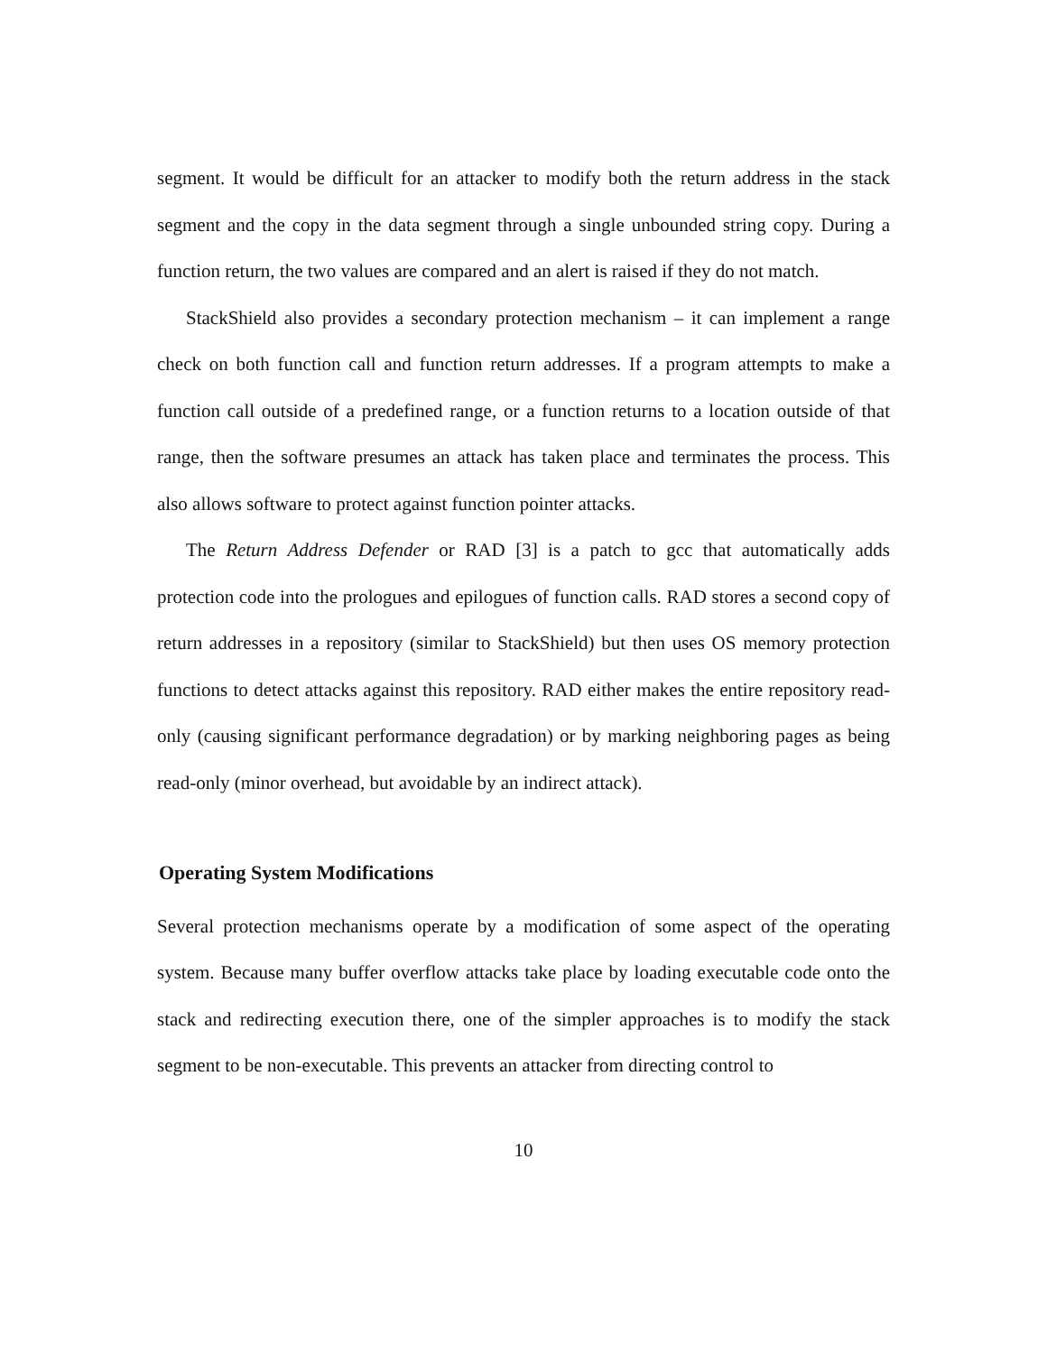segment. It would be difficult for an attacker to modify both the return address in the stack segment and the copy in the data segment through a single unbounded string copy. During a function return, the two values are compared and an alert is raised if they do not match.
StackShield also provides a secondary protection mechanism – it can implement a range check on both function call and function return addresses. If a program attempts to make a function call outside of a predefined range, or a function returns to a location outside of that range, then the software presumes an attack has taken place and terminates the process. This also allows software to protect against function pointer attacks.
The Return Address Defender or RAD [3] is a patch to gcc that automatically adds protection code into the prologues and epilogues of function calls. RAD stores a second copy of return addresses in a repository (similar to StackShield) but then uses OS memory protection functions to detect attacks against this repository. RAD either makes the entire repository read-only (causing significant performance degradation) or by marking neighboring pages as being read-only (minor overhead, but avoidable by an indirect attack).
Operating System Modifications
Several protection mechanisms operate by a modification of some aspect of the operating system. Because many buffer overflow attacks take place by loading executable code onto the stack and redirecting execution there, one of the simpler approaches is to modify the stack segment to be non-executable. This prevents an attacker from directing control to
10